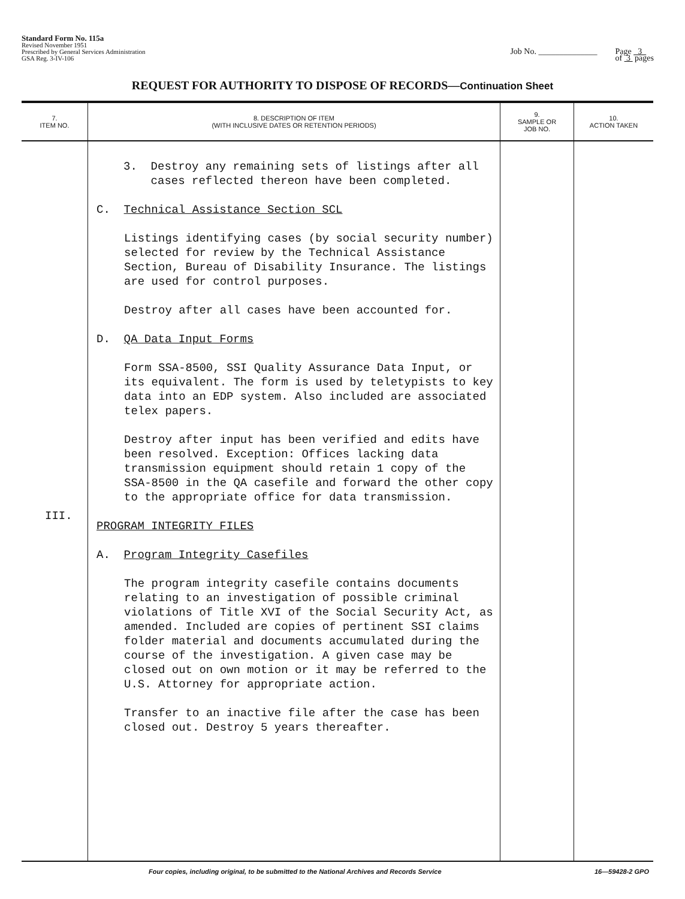Standard Form No. 115a
Revised November 1951
Prescribed by General Services Administration
GSA Reg. 3-IV-106
Job No. ______________ Page 3
of 3 pages
REQUEST FOR AUTHORITY TO DISPOSE OF RECORDS—Continuation Sheet
| 7. ITEM NO. | 8. DESCRIPTION OF ITEM (WITH INCLUSIVE DATES OR RETENTION PERIODS) | 9. SAMPLE OR JOB NO. | 10. ACTION TAKEN |
| --- | --- | --- | --- |
| III. | 3. Destroy any remaining sets of listings after all cases reflected thereon have been completed. C. Technical Assistance Section SCL Listings identifying cases (by social security number) selected for review by the Technical Assistance Section, Bureau of Disability Insurance. The listings are used for control purposes. Destroy after all cases have been accounted for. D. QA Data Input Forms Form SSA-8500, SSI Quality Assurance Data Input, or its equivalent. The form is used by teletypists to key data into an EDP system. Also included are associated telex papers. Destroy after input has been verified and edits have been resolved. Exception: Offices lacking data transmission equipment should retain 1 copy of the SSA-8500 in the QA casefile and forward the other copy to the appropriate office for data transmission. PROGRAM INTEGRITY FILES A. Program Integrity Casefiles The program integrity casefile contains documents relating to an investigation of possible criminal violations of Title XVI of the Social Security Act, as amended. Included are copies of pertinent SSI claims folder material and documents accumulated during the course of the investigation. A given case may be closed out on own motion or it may be referred to the U.S. Attorney for appropriate action. Transfer to an inactive file after the case has been closed out. Destroy 5 years thereafter. | | |
Four copies, including original, to be submitted to the National Archives and Records Service 16—59428-2 GPO